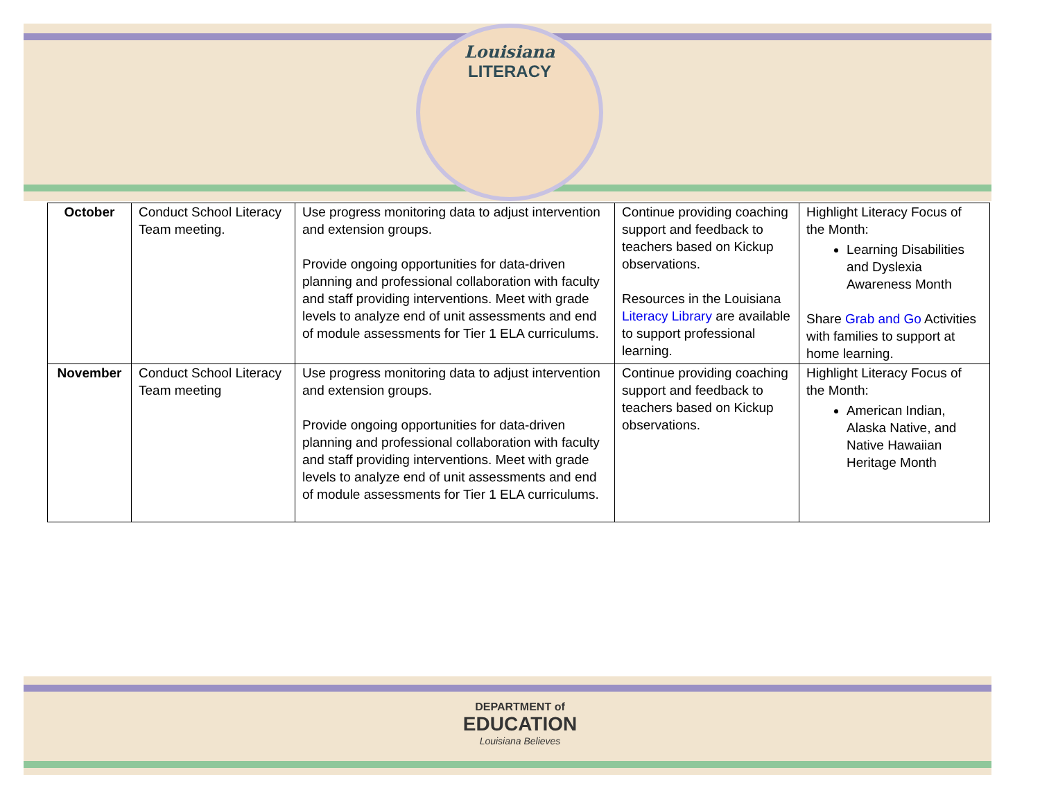Louisiana
LITERACY
| October | Conduct School Literacy Team meeting. | Use progress monitoring data to adjust intervention and extension groups. Provide ongoing opportunities for data-driven planning and professional collaboration with faculty and staff providing interventions. Meet with grade levels to analyze end of unit assessments and end of module assessments for Tier 1 ELA curriculums. | Continue providing coaching support and feedback to teachers based on Kickup observations. Resources in the Louisiana Literacy Library are available to support professional learning. | Highlight Literacy Focus of the Month: Learning Disabilities and Dyslexia Awareness Month Share Grab and Go Activities with families to support at home learning. |
| November | Conduct School Literacy Team meeting | Use progress monitoring data to adjust intervention and extension groups. Provide ongoing opportunities for data-driven planning and professional collaboration with faculty and staff providing interventions. Meet with grade levels to analyze end of unit assessments and end of module assessments for Tier 1 ELA curriculums. | Continue providing coaching support and feedback to teachers based on Kickup observations. | Highlight Literacy Focus of the Month: American Indian, Alaska Native, and Native Hawaiian Heritage Month |
DEPARTMENT of
EDUCATION
Louisiana Believes